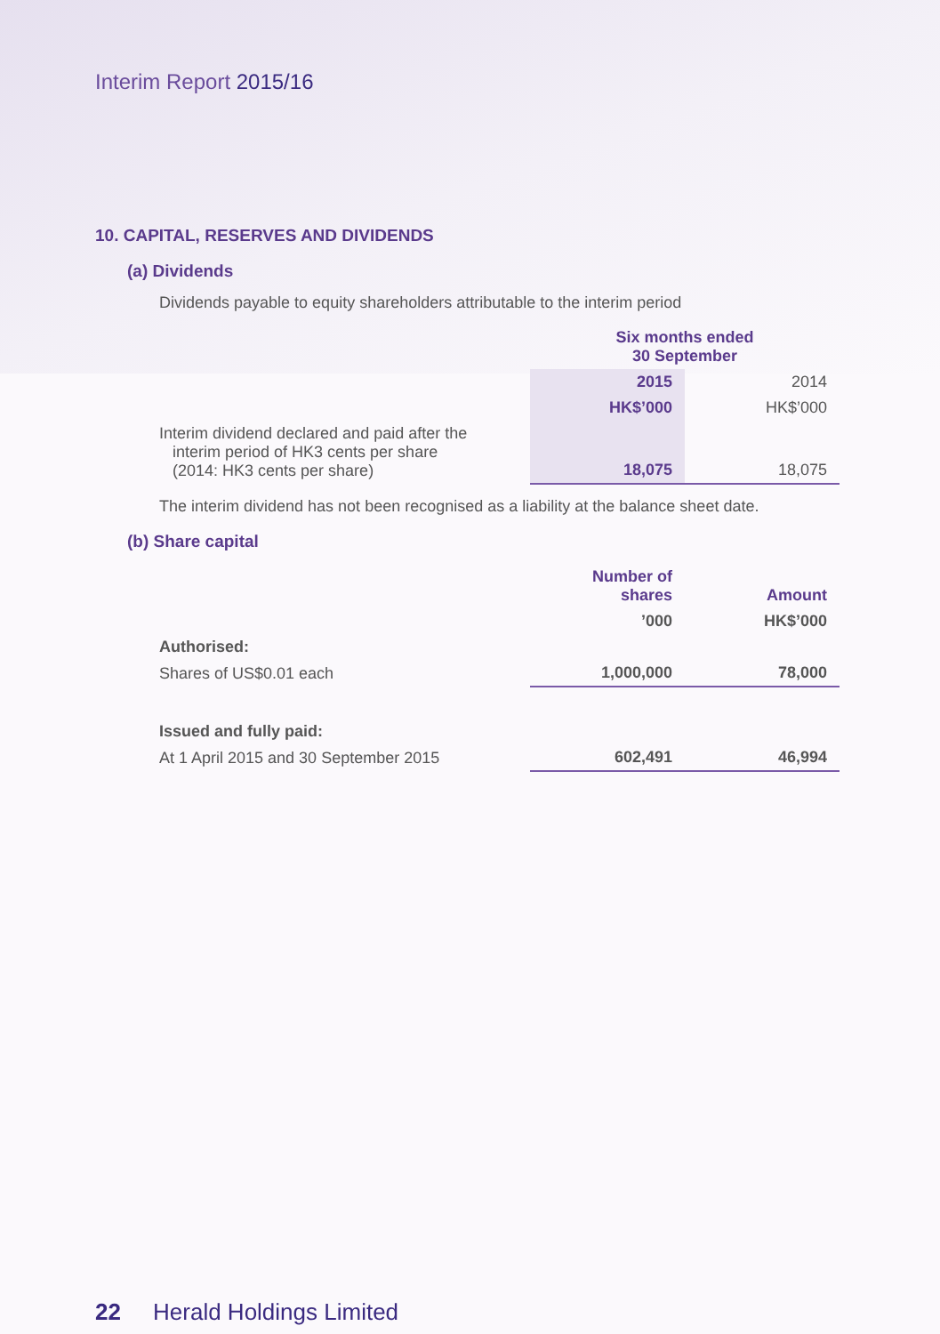Interim Report 2015/16
10. CAPITAL, RESERVES AND DIVIDENDS
(a) Dividends
Dividends payable to equity shareholders attributable to the interim period
| | Six months ended 30 September | |
| | 2015 | 2014 |
| | HK$’000 | HK$’000 |
| Interim dividend declared and paid after the interim period of HK3 cents per share (2014: HK3 cents per share) | 18,075 | 18,075 |
The interim dividend has not been recognised as a liability at the balance sheet date.
(b) Share capital
| | Number of shares | Amount |
| | ’000 | HK$’000 |
| Authorised: | | |
| Shares of US$0.01 each | 1,000,000 | 78,000 |
| Issued and fully paid: | | |
| At 1 April 2015 and 30 September 2015 | 602,491 | 46,994 |
22 Herald Holdings Limited